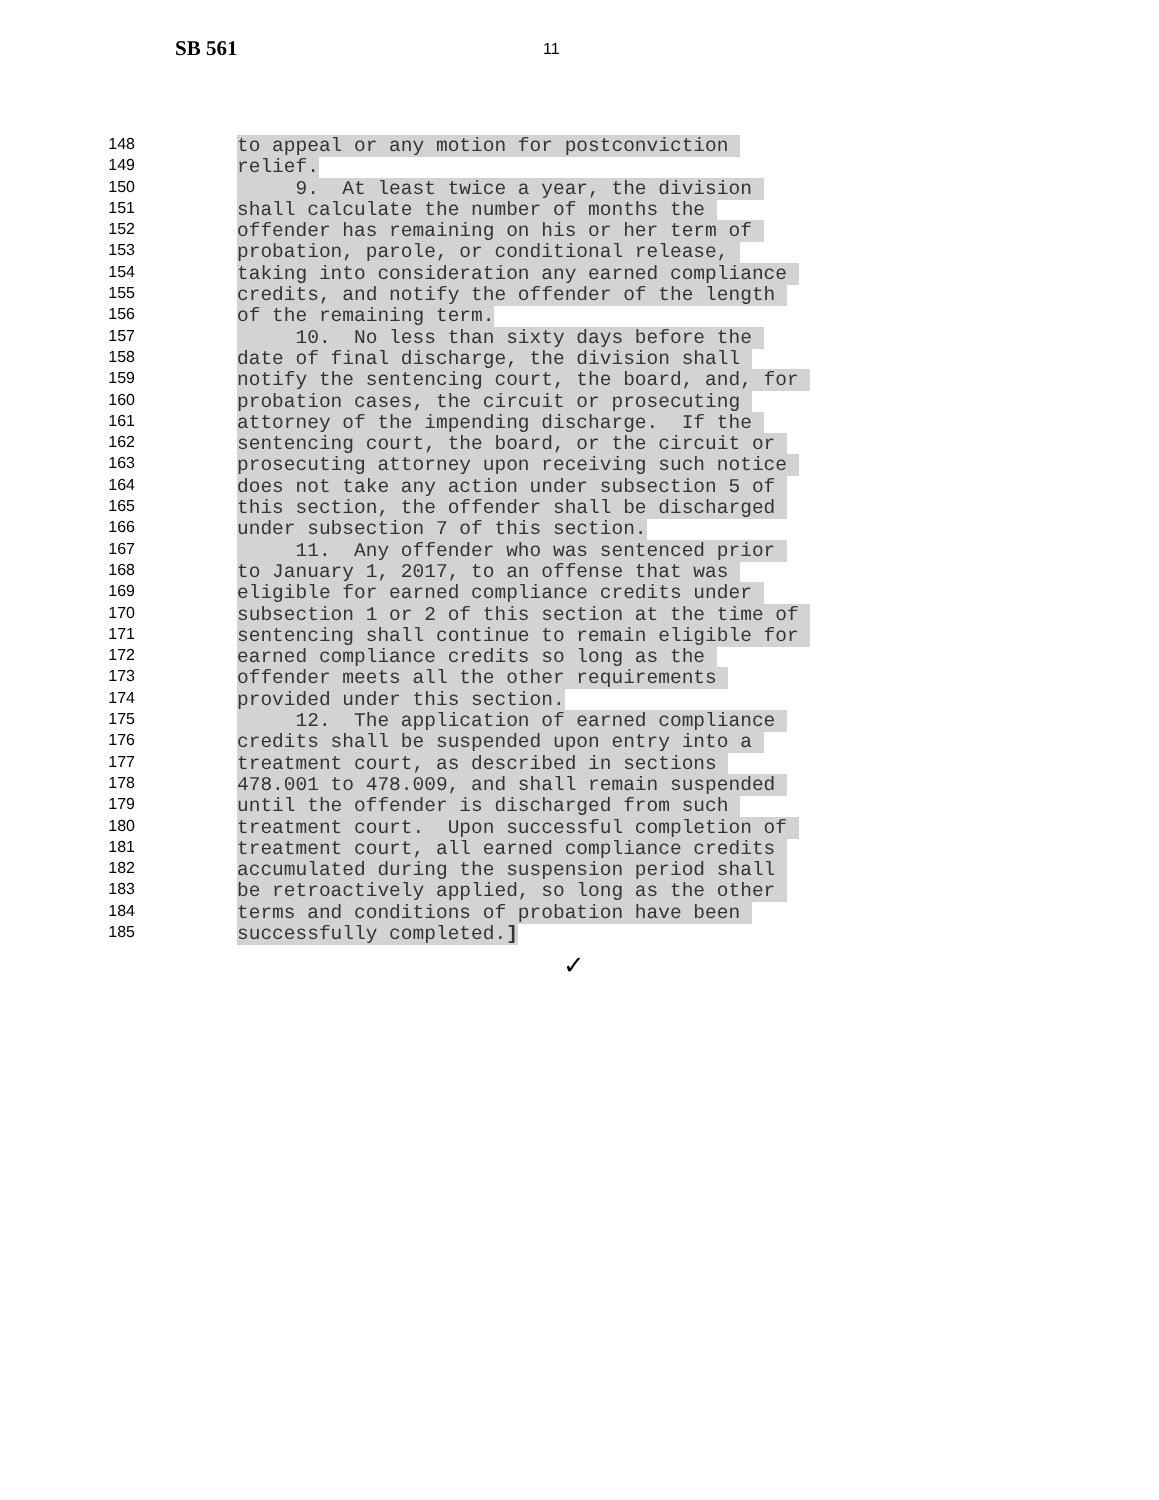SB 561 11
148
to appeal or any motion for postconviction
149
relief.
150
9. At least twice a year, the division
151
shall calculate the number of months the
152
offender has remaining on his or her term of
153
probation, parole, or conditional release,
154
taking into consideration any earned compliance
155
credits, and notify the offender of the length
156
of the remaining term.
157
10. No less than sixty days before the
158
date of final discharge, the division shall
159
notify the sentencing court, the board, and, for
160
probation cases, the circuit or prosecuting
161
attorney of the impending discharge. If the
162
sentencing court, the board, or the circuit or
163
prosecuting attorney upon receiving such notice
164
does not take any action under subsection 5 of
165
this section, the offender shall be discharged
166
under subsection 7 of this section.
167
11. Any offender who was sentenced prior
168
to January 1, 2017, to an offense that was
169
eligible for earned compliance credits under
170
subsection 1 or 2 of this section at the time of
171
sentencing shall continue to remain eligible for
172
earned compliance credits so long as the
173
offender meets all the other requirements
174
provided under this section.
175
12. The application of earned compliance
176
credits shall be suspended upon entry into a
177
treatment court, as described in sections
178
478.001 to 478.009, and shall remain suspended
179
until the offender is discharged from such
180
treatment court. Upon successful completion of
181
treatment court, all earned compliance credits
182
accumulated during the suspension period shall
183
be retroactively applied, so long as the other
184
terms and conditions of probation have been
185
successfully completed.]
✓